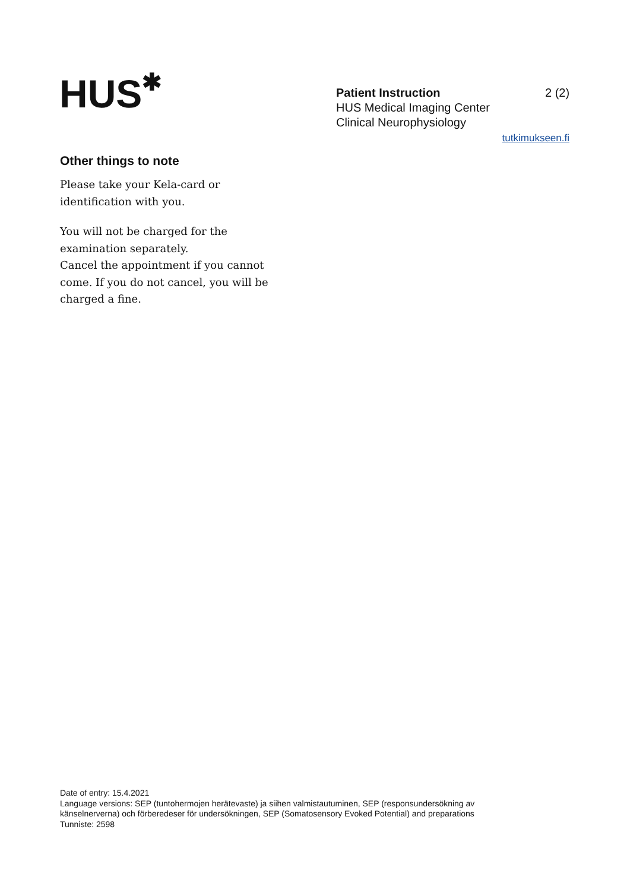HUS✱
Patient Instruction 2 (2)
HUS Medical Imaging Center
Clinical Neurophysiology
tutkimukseen.fi
Other things to note
Please take your Kela-card or identification with you.
You will not be charged for the examination separately.
Cancel the appointment if you cannot come. If you do not cancel, you will be charged a fine.
Date of entry: 15.4.2021
Language versions: SEP (tuntohermojen herätevaste) ja siihen valmistautuminen, SEP (responsundersökning av känselnerverna) och förberedeser för undersökningen, SEP (Somatosensory Evoked Potential) and preparations
Tunniste: 2598